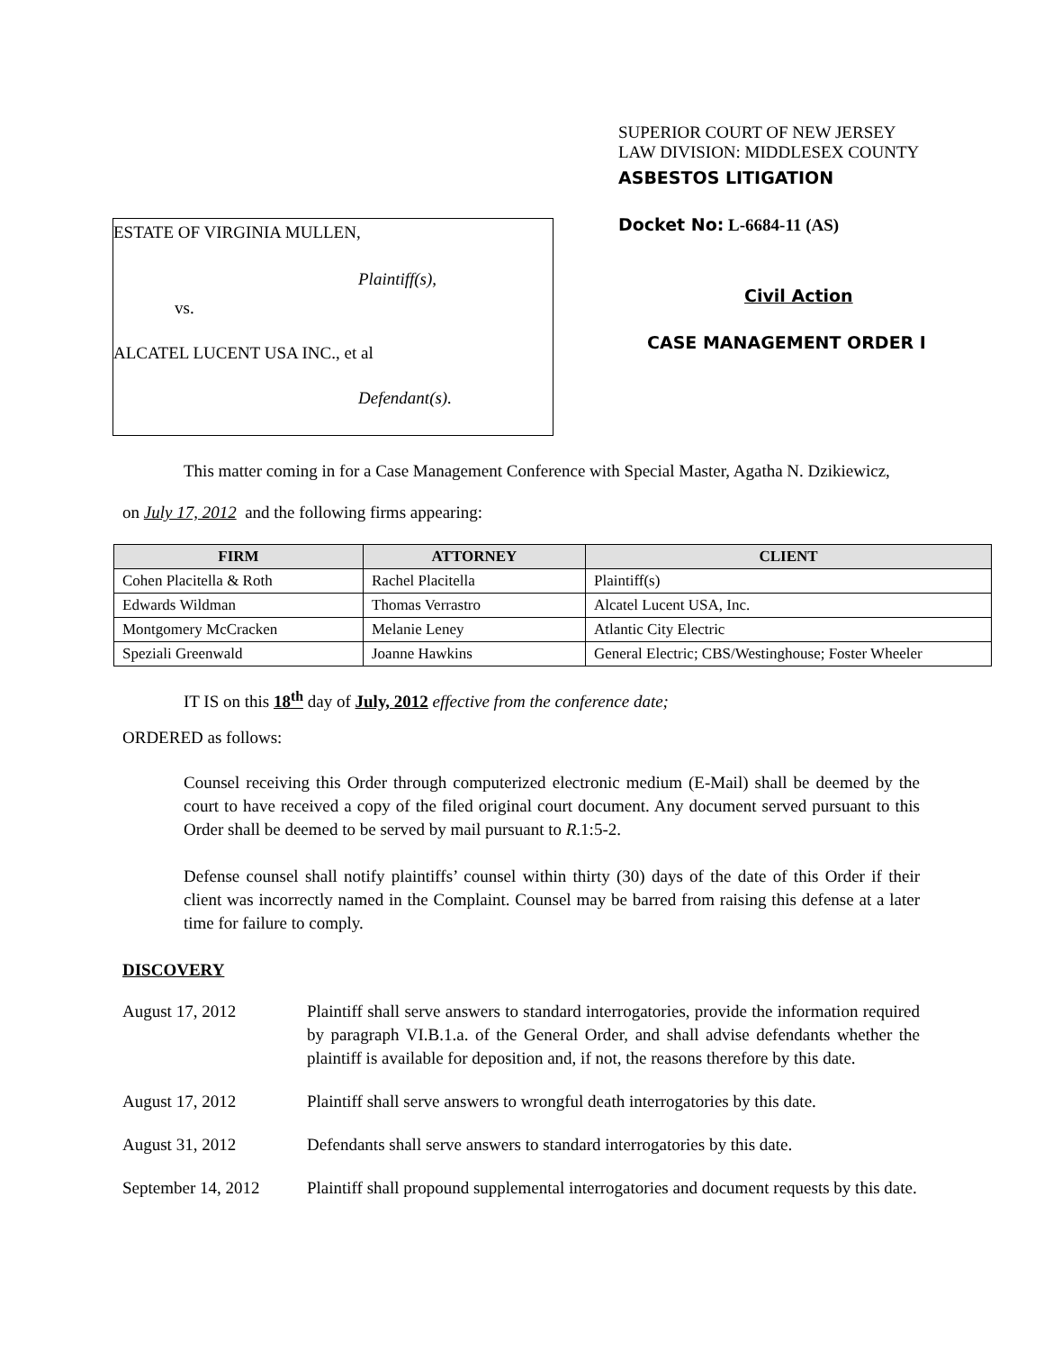ESTATE OF VIRGINIA MULLEN,
Plaintiff(s),
vs.
ALCATEL LUCENT USA INC., et al
Defendant(s).
SUPERIOR COURT OF NEW JERSEY
LAW DIVISION: MIDDLESEX COUNTY
ASBESTOS LITIGATION
Docket No: L-6684-11 (AS)
Civil Action
CASE MANAGEMENT ORDER I
This matter coming in for a Case Management Conference with Special Master, Agatha N. Dzikiewicz,
on July 17, 2012 and the following firms appearing:
| FIRM | ATTORNEY | CLIENT |
| --- | --- | --- |
| Cohen Placitella & Roth | Rachel Placitella | Plaintiff(s) |
| Edwards Wildman | Thomas Verrastro | Alcatel Lucent USA, Inc. |
| Montgomery McCracken | Melanie Leney | Atlantic City Electric |
| Speziali Greenwald | Joanne Hawkins | General Electric; CBS/Westinghouse; Foster Wheeler |
IT IS on this 18<sup>th</sup> day of July, 2012 effective from the conference date;
ORDERED as follows:
Counsel receiving this Order through computerized electronic medium (E-Mail) shall be deemed by the court to have received a copy of the filed original court document. Any document served pursuant to this Order shall be deemed to be served by mail pursuant to R.1:5-2.
Defense counsel shall notify plaintiffs’ counsel within thirty (30) days of the date of this Order if their client was incorrectly named in the Complaint. Counsel may be barred from raising this defense at a later time for failure to comply.
DISCOVERY
August 17, 2012 Plaintiff shall serve answers to standard interrogatories, provide the information required by paragraph VI.B.1.a. of the General Order, and shall advise defendants whether the plaintiff is available for deposition and, if not, the reasons therefore by this date.
August 17, 2012 Plaintiff shall serve answers to wrongful death interrogatories by this date.
August 31, 2012 Defendants shall serve answers to standard interrogatories by this date.
September 14, 2012
Plaintiff shall propound supplemental interrogatories and document requests by this date.